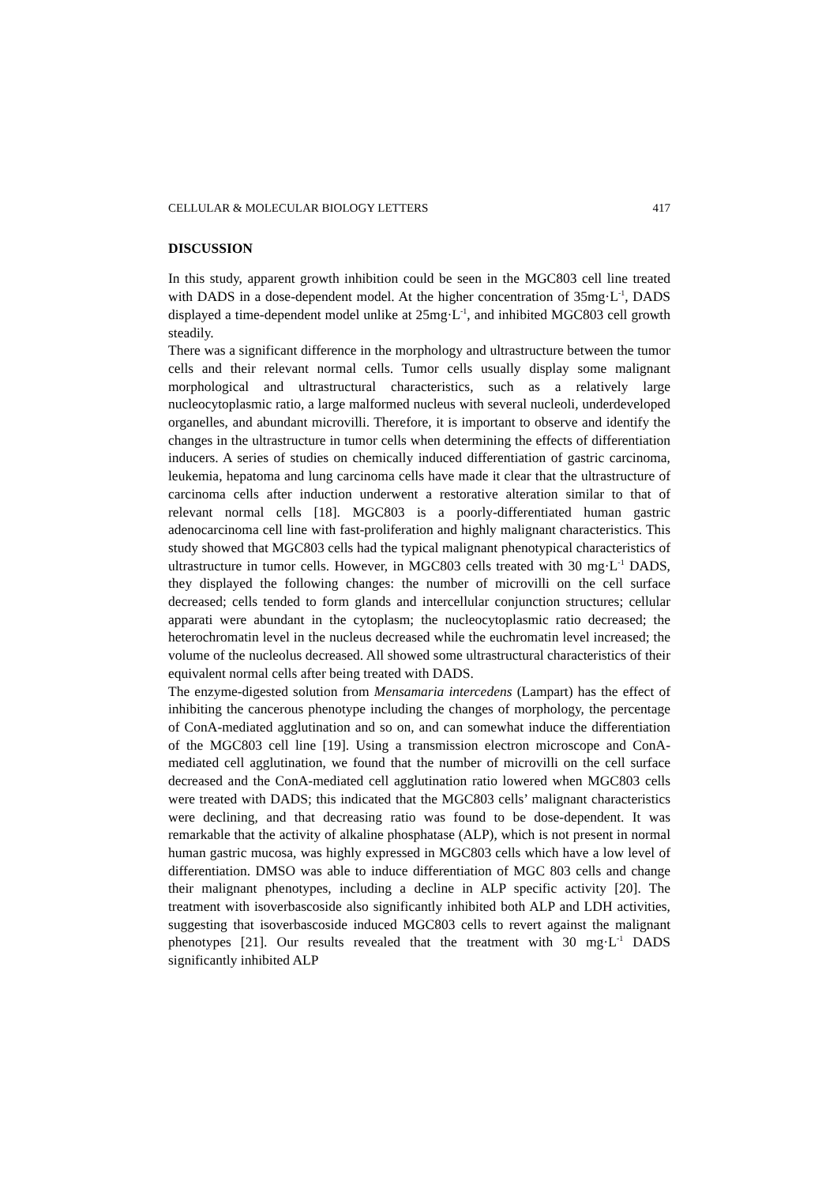CELLULAR & MOLECULAR BIOLOGY LETTERS 417
DISCUSSION
In this study, apparent growth inhibition could be seen in the MGC803 cell line treated with DADS in a dose-dependent model. At the higher concentration of 35mg·L<sup>-1</sup>, DADS displayed a time-dependent model unlike at 25mg·L<sup>-1</sup>, and inhibited MGC803 cell growth steadily.
There was a significant difference in the morphology and ultrastructure between the tumor cells and their relevant normal cells. Tumor cells usually display some malignant morphological and ultrastructural characteristics, such as a relatively large nucleocytoplasmic ratio, a large malformed nucleus with several nucleoli, underdeveloped organelles, and abundant microvilli. Therefore, it is important to observe and identify the changes in the ultrastructure in tumor cells when determining the effects of differentiation inducers. A series of studies on chemically induced differentiation of gastric carcinoma, leukemia, hepatoma and lung carcinoma cells have made it clear that the ultrastructure of carcinoma cells after induction underwent a restorative alteration similar to that of relevant normal cells [18]. MGC803 is a poorly-differentiated human gastric adenocarcinoma cell line with fast-proliferation and highly malignant characteristics. This study showed that MGC803 cells had the typical malignant phenotypical characteristics of ultrastructure in tumor cells. However, in MGC803 cells treated with 30 mg·L<sup>-1</sup> DADS, they displayed the following changes: the number of microvilli on the cell surface decreased; cells tended to form glands and intercellular conjunction structures; cellular apparati were abundant in the cytoplasm; the nucleocytoplasmic ratio decreased; the heterochromatin level in the nucleus decreased while the euchromatin level increased; the volume of the nucleolus decreased. All showed some ultrastructural characteristics of their equivalent normal cells after being treated with DADS.
The enzyme-digested solution from Mensamaria intercedens (Lampart) has the effect of inhibiting the cancerous phenotype including the changes of morphology, the percentage of ConA-mediated agglutination and so on, and can somewhat induce the differentiation of the MGC803 cell line [19]. Using a transmission electron microscope and ConA-mediated cell agglutination, we found that the number of microvilli on the cell surface decreased and the ConA-mediated cell agglutination ratio lowered when MGC803 cells were treated with DADS; this indicated that the MGC803 cells’ malignant characteristics were declining, and that decreasing ratio was found to be dose-dependent. It was remarkable that the activity of alkaline phosphatase (ALP), which is not present in normal human gastric mucosa, was highly expressed in MGC803 cells which have a low level of differentiation. DMSO was able to induce differentiation of MGC 803 cells and change their malignant phenotypes, including a decline in ALP specific activity [20]. The treatment with isoverbascoside also significantly inhibited both ALP and LDH activities, suggesting that isoverbascoside induced MGC803 cells to revert against the malignant phenotypes [21]. Our results revealed that the treatment with 30 mg·L<sup>-1</sup> DADS significantly inhibited ALP